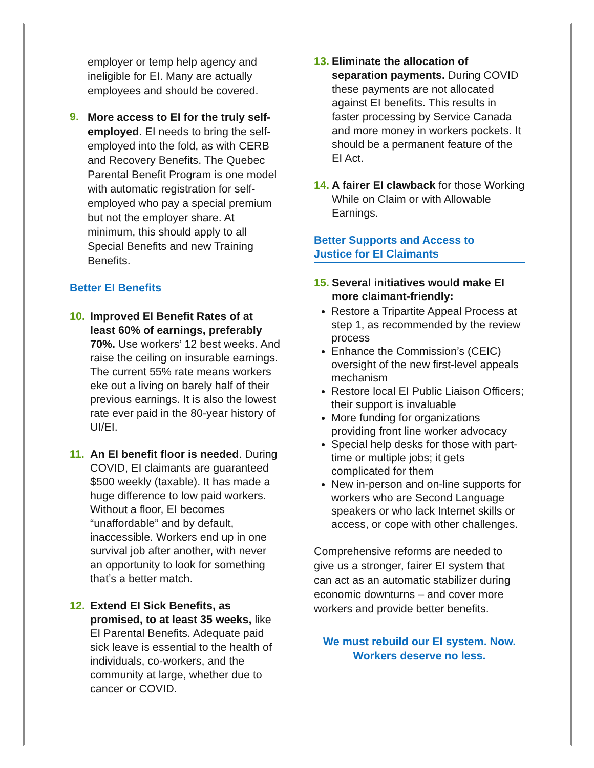employer or temp help agency and ineligible for EI. Many are actually employees and should be covered.
9.
More access to EI for the truly self-employed. EI needs to bring the self-employed into the fold, as with CERB and Recovery Benefits. The Quebec Parental Benefit Program is one model with automatic registration for self-employed who pay a special premium but not the employer share. At minimum, this should apply to all Special Benefits and new Training Benefits.
Better EI Benefits
10. Improved EI Benefit Rates of at least 60% of earnings, preferably 70%. Use workers’ 12 best weeks. And raise the ceiling on insurable earnings. The current 55% rate means workers eke out a living on barely half of their previous earnings. It is also the lowest rate ever paid in the 80-year history of UI/EI.
11. An EI benefit floor is needed. During COVID, EI claimants are guaranteed $500 weekly (taxable). It has made a huge difference to low paid workers. Without a floor, EI becomes “unaffordable” and by default, inaccessible. Workers end up in one survival job after another, with never an opportunity to look for something that’s a better match.
12. Extend EI Sick Benefits, as promised, to at least 35 weeks, like EI Parental Benefits. Adequate paid sick leave is essential to the health of individuals, co-workers, and the community at large, whether due to cancer or COVID.
13.
Eliminate the allocation of separation payments. During COVID these payments are not allocated against EI benefits. This results in faster processing by Service Canada and more money in workers pockets. It should be a permanent feature of the EI Act.
14.
A fairer EI clawback for those Working While on Claim or with Allowable Earnings.
Better Supports and Access to
Justice for EI Claimants
15.
Several initiatives would make EI more claimant-friendly:
Restore a Tripartite Appeal Process at step 1, as recommended by the review process
Enhance the Commission’s (CEIC) oversight of the new first-level appeals mechanism
Restore local EI Public Liaison Officers; their support is invaluable
More funding for organizations providing front line worker advocacy
Special help desks for those with part-time or multiple jobs; it gets complicated for them
New in-person and on-line supports for workers who are Second Language speakers or who lack Internet skills or access, or cope with other challenges.
Comprehensive reforms are needed to give us a stronger, fairer EI system that can act as an automatic stabilizer during economic downturns – and cover more workers and provide better benefits.
We must rebuild our EI system. Now.
Workers deserve no less.